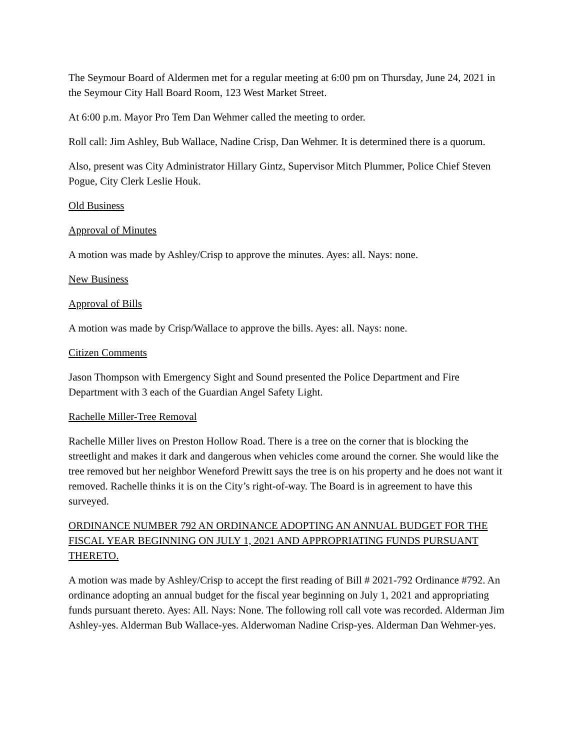The Seymour Board of Aldermen met for a regular meeting at 6:00 pm on Thursday, June 24, 2021 in the Seymour City Hall Board Room, 123 West Market Street.
At 6:00 p.m. Mayor Pro Tem Dan Wehmer called the meeting to order.
Roll call: Jim Ashley, Bub Wallace, Nadine Crisp, Dan Wehmer. It is determined there is a quorum.
Also, present was City Administrator Hillary Gintz, Supervisor Mitch Plummer, Police Chief Steven Pogue, City Clerk Leslie Houk.
Old Business
Approval of Minutes
A motion was made by Ashley/Crisp to approve the minutes. Ayes: all. Nays: none.
New Business
Approval of Bills
A motion was made by Crisp/Wallace to approve the bills. Ayes: all. Nays: none.
Citizen Comments
Jason Thompson with Emergency Sight and Sound presented the Police Department and Fire Department with 3 each of the Guardian Angel Safety Light.
Rachelle Miller-Tree Removal
Rachelle Miller lives on Preston Hollow Road. There is a tree on the corner that is blocking the streetlight and makes it dark and dangerous when vehicles come around the corner. She would like the tree removed but her neighbor Weneford Prewitt says the tree is on his property and he does not want it removed. Rachelle thinks it is on the City’s right-of-way. The Board is in agreement to have this surveyed.
ORDINANCE NUMBER 792 AN ORDINANCE ADOPTING AN ANNUAL BUDGET FOR THE FISCAL YEAR BEGINNING ON JULY 1, 2021 AND APPROPRIATING FUNDS PURSUANT THERETO.
A motion was made by Ashley/Crisp to accept the first reading of Bill # 2021-792 Ordinance #792. An ordinance adopting an annual budget for the fiscal year beginning on July 1, 2021 and appropriating funds pursuant thereto. Ayes: All. Nays: None. The following roll call vote was recorded. Alderman Jim Ashley-yes. Alderman Bub Wallace-yes. Alderwoman Nadine Crisp-yes. Alderman Dan Wehmer-yes.